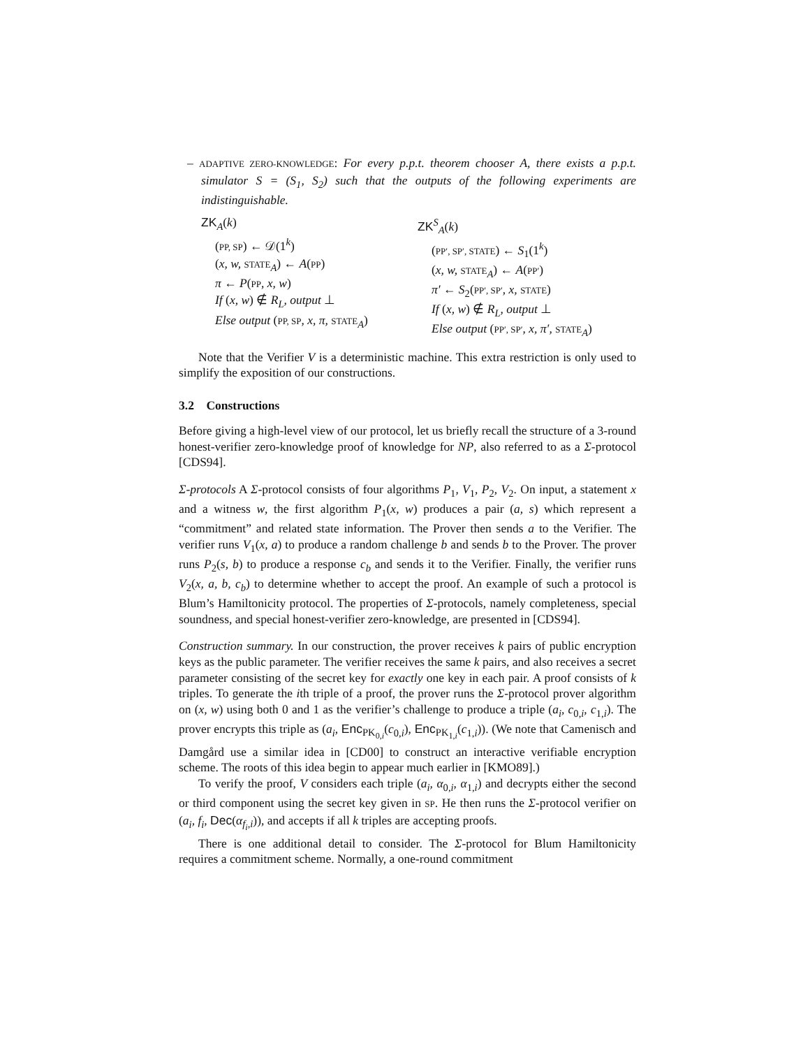– ADAPTIVE ZERO-KNOWLEDGE: For every p.p.t. theorem chooser A, there exists a p.p.t. simulator S = (S<sub>1</sub>, S<sub>2</sub>) such that the outputs of the following experiments are indistinguishable.
ZK<sub>A</sub>(k)
(PP, SP) ← 𝒟(1<sup>k</sup>)
(x, w, STATE<sub>A</sub>) ← A(PP)
π ← P(PP, x, w)
If (x, w) ∉ R<sub>L</sub>, output ⊥
Else output (PP, SP, x, π, STATE<sub>A</sub>)
ZK<sup>S</sup><sub>A</sub>(k)
(PP′, SP′, STATE) ← S<sub>1</sub>(1<sup>k</sup>)
(x, w, STATE<sub>A</sub>) ← A(PP′)
π′ ← S<sub>2</sub>(PP′, SP′, x, STATE)
If (x, w) ∉ R<sub>L</sub>, output ⊥
Else output (PP′, SP′, x, π′, STATE<sub>A</sub>)
Note that the Verifier V is a deterministic machine. This extra restriction is only used to simplify the exposition of our constructions.
3.2 Constructions
Before giving a high-level view of our protocol, let us briefly recall the structure of a 3-round honest-verifier zero-knowledge proof of knowledge for NP, also referred to as a Σ-protocol [CDS94].
Σ-protocols A Σ-protocol consists of four algorithms P<sub>1</sub>, V<sub>1</sub>, P<sub>2</sub>, V<sub>2</sub>. On input, a statement x and a witness w, the first algorithm P<sub>1</sub>(x, w) produces a pair (a, s) which represent a “commitment” and related state information. The Prover then sends a to the Verifier. The verifier runs V<sub>1</sub>(x, a) to produce a random challenge b and sends b to the Prover. The prover runs P<sub>2</sub>(s, b) to produce a response c<sub>b</sub> and sends it to the Verifier. Finally, the verifier runs V<sub>2</sub>(x, a, b, c<sub>b</sub>) to determine whether to accept the proof. An example of such a protocol is Blum’s Hamiltonicity protocol. The properties of Σ-protocols, namely completeness, special soundness, and special honest-verifier zero-knowledge, are presented in [CDS94].
Construction summary. In our construction, the prover receives k pairs of public encryption keys as the public parameter. The verifier receives the same k pairs, and also receives a secret parameter consisting of the secret key for exactly one key in each pair. A proof consists of k triples. To generate the ith triple of a proof, the prover runs the Σ-protocol prover algorithm on (x, w) using both 0 and 1 as the verifier’s challenge to produce a triple (a<sub>i</sub>, c<sub>0,i</sub>, c<sub>1,i</sub>). The prover encrypts this triple as (a<sub>i</sub>, Enc<sub>PK<sub>0,i</sub></sub>(c<sub>0,i</sub>), Enc<sub>PK<sub>1,i</sub></sub>(c<sub>1,i</sub>)). (We note that Camenisch and Damgård use a similar idea in [CD00] to construct an interactive verifiable encryption scheme. The roots of this idea begin to appear much earlier in [KMO89].)
To verify the proof, V considers each triple (a<sub>i</sub>, α<sub>0,i</sub>, α<sub>1,i</sub>) and decrypts either the second or third component using the secret key given in SP. He then runs the Σ-protocol verifier on (a<sub>i</sub>, f<sub>i</sub>, Dec(α<sub>f<sub>i</sub>,i</sub>)), and accepts if all k triples are accepting proofs.
There is one additional detail to consider. The Σ-protocol for Blum Hamiltonicity requires a commitment scheme. Normally, a one-round commitment